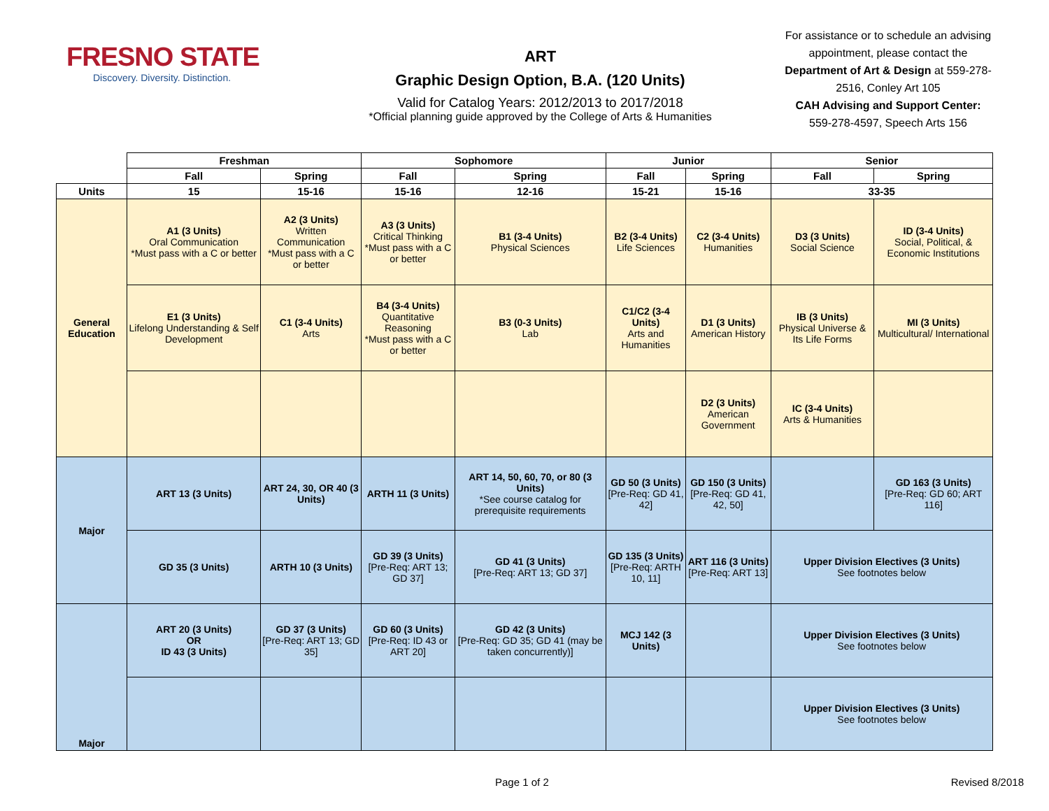FRESNO STATE
Discovery. Diversity. Distinction.
ART
Graphic Design Option, B.A. (120 Units)
Valid for Catalog Years: 2012/2013 to 2017/2018
*Official planning guide approved by the College of Arts & Humanities
For assistance or to schedule an advising appointment, please contact the Department of Art & Design at 559-278-2516, Conley Art 105
CAH Advising and Support Center: 559-278-4597, Speech Arts 156
| | Freshman | | Sophomore | | Junior | | Senior | |
| | Fall | Spring | Fall | Spring | Fall | Spring | Fall | Spring |
| Units | 15 | 15-16 | 15-16 | 12-16 | 15-21 | 15-16 | 33-35 | |
| General Education | A1 (3 Units) Oral Communication *Must pass with a C or better | A2 (3 Units) Written Communication *Must pass with a C or better | A3 (3 Units) Critical Thinking *Must pass with a C or better | B1 (3-4 Units) Physical Sciences | B2 (3-4 Units) Life Sciences | C2 (3-4 Units) Humanities | D3 (3 Units) Social Science | ID (3-4 Units) Social, Political, & Economic Institutions |
| | E1 (3 Units) Lifelong Understanding & Self Development | C1 (3-4 Units) Arts | B4 (3-4 Units) Quantitative Reasoning *Must pass with a C or better | B3 (0-3 Units) Lab | C1/C2 (3-4 Units) Arts and Humanities | D1 (3 Units) American History | IB (3 Units) Physical Universe & Its Life Forms | MI (3 Units) Multicultural/ International |
| | | | | | | D2 (3 Units) American Government | IC (3-4 Units) Arts & Humanities | |
| Major | ART 13 (3 Units) | ART 24, 30, OR 40 (3 Units) | ARTH 11 (3 Units) | ART 14, 50, 60, 70, or 80 (3 Units) *See course catalog for prerequisite requirements | GD 50 (3 Units) [Pre-Req: GD 41, 42] | GD 150 (3 Units) [Pre-Req: GD 41, 42, 50] | | GD 163 (3 Units) [Pre-Req: GD 60; ART 116] |
| | GD 35 (3 Units) | ARTH 10 (3 Units) | GD 39 (3 Units) [Pre-Req: ART 13; GD 37] | GD 41 (3 Units) [Pre-Req: ART 13; GD 37] | GD 135 (3 Units) [Pre-Req: ARTH 10, 11] | ART 116 (3 Units) [Pre-Req: ART 13] | Upper Division Electives (3 Units) See footnotes below | |
| Major | ART 20 (3 Units) OR ID 43 (3 Units) | GD 37 (3 Units) [Pre-Req: ART 13; GD 35] | GD 60 (3 Units) [Pre-Req: ID 43 or ART 20] | GD 42 (3 Units) [Pre-Req: GD 35; GD 41 (may be taken concurrently)] | MCJ 142 (3 Units) | | Upper Division Electives (3 Units) See footnotes below | |
| | | | | | | | Upper Division Electives (3 Units) See footnotes below | |
Page 1 of 2 Revised 8/2018